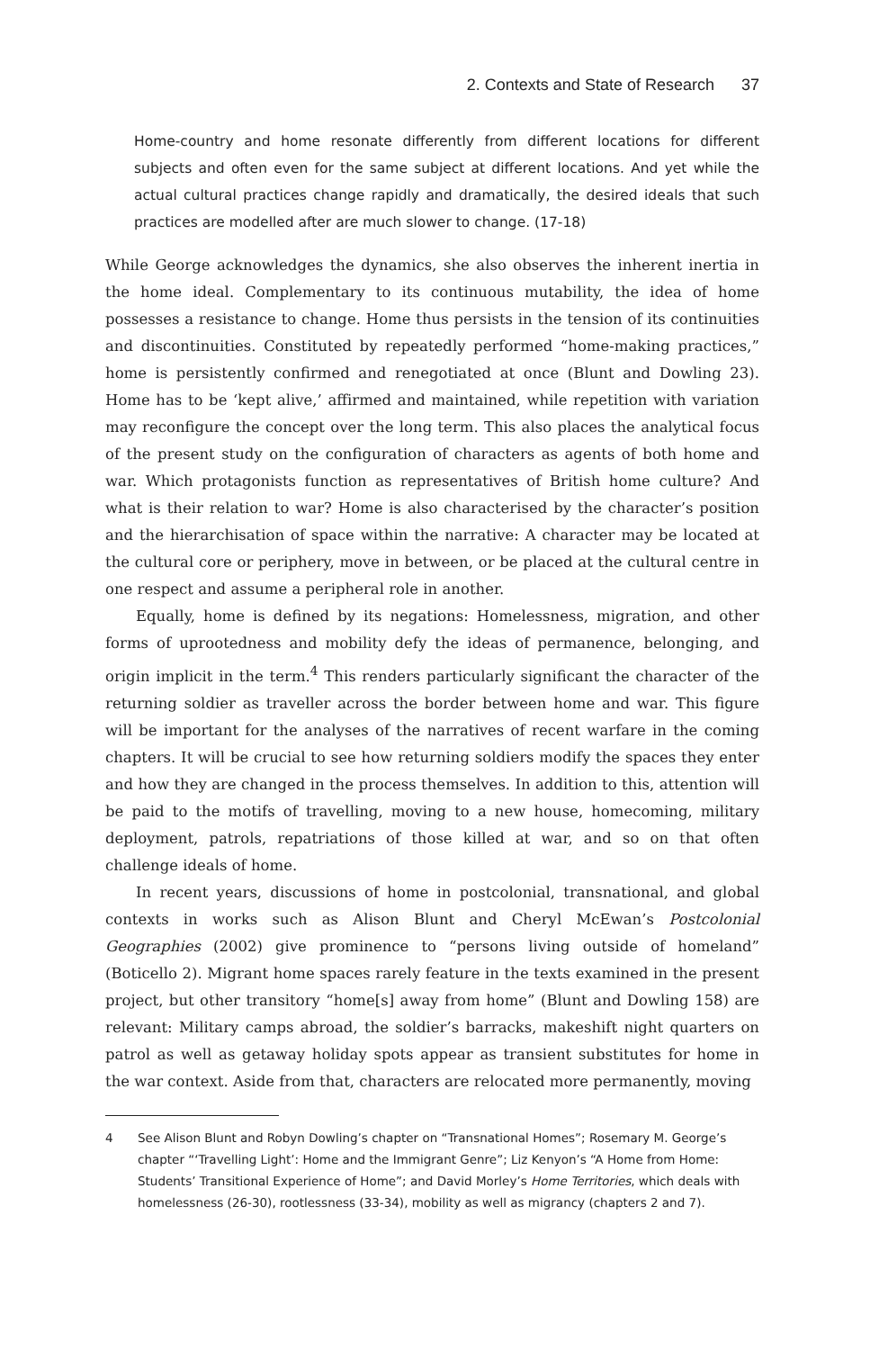2. Contexts and State of Research 37
Home-country and home resonate differently from different locations for different subjects and often even for the same subject at different locations. And yet while the actual cultural practices change rapidly and dramatically, the desired ideals that such practices are modelled after are much slower to change. (17-18)
While George acknowledges the dynamics, she also observes the inherent inertia in the home ideal. Complementary to its continuous mutability, the idea of home possesses a resistance to change. Home thus persists in the tension of its continuities and discontinuities. Constituted by repeatedly performed “home-making practices,” home is persistently confirmed and renegotiated at once (Blunt and Dowling 23). Home has to be ‘kept alive,’ affirmed and maintained, while repetition with variation may reconfigure the concept over the long term. This also places the analytical focus of the present study on the configuration of characters as agents of both home and war. Which protagonists function as representatives of British home culture? And what is their relation to war? Home is also characterised by the character’s position and the hierarchisation of space within the narrative: A character may be located at the cultural core or periphery, move in between, or be placed at the cultural centre in one respect and assume a peripheral role in another.
Equally, home is defined by its negations: Homelessness, migration, and other forms of uprootedness and mobility defy the ideas of permanence, belonging, and origin implicit in the term.<sup>4</sup> This renders particularly significant the character of the returning soldier as traveller across the border between home and war. This figure will be important for the analyses of the narratives of recent warfare in the coming chapters. It will be crucial to see how returning soldiers modify the spaces they enter and how they are changed in the process themselves. In addition to this, attention will be paid to the motifs of travelling, moving to a new house, homecoming, military deployment, patrols, repatriations of those killed at war, and so on that often challenge ideals of home.
In recent years, discussions of home in postcolonial, transnational, and global contexts in works such as Alison Blunt and Cheryl McEwan’s Postcolonial Geographies (2002) give prominence to “persons living outside of homeland” (Boticello 2). Migrant home spaces rarely feature in the texts examined in the present project, but other transitory “home[s] away from home” (Blunt and Dowling 158) are relevant: Military camps abroad, the soldier’s barracks, makeshift night quarters on patrol as well as getaway holiday spots appear as transient substitutes for home in the war context. Aside from that, characters are relocated more permanently, moving
4 See Alison Blunt and Robyn Dowling’s chapter on “Transnational Homes”; Rosemary M. George’s chapter “‘Travelling Light’: Home and the Immigrant Genre”; Liz Kenyon’s “A Home from Home: Students’ Transitional Experience of Home”; and David Morley’s Home Territories, which deals with homelessness (26-30), rootlessness (33-34), mobility as well as migrancy (chapters 2 and 7).